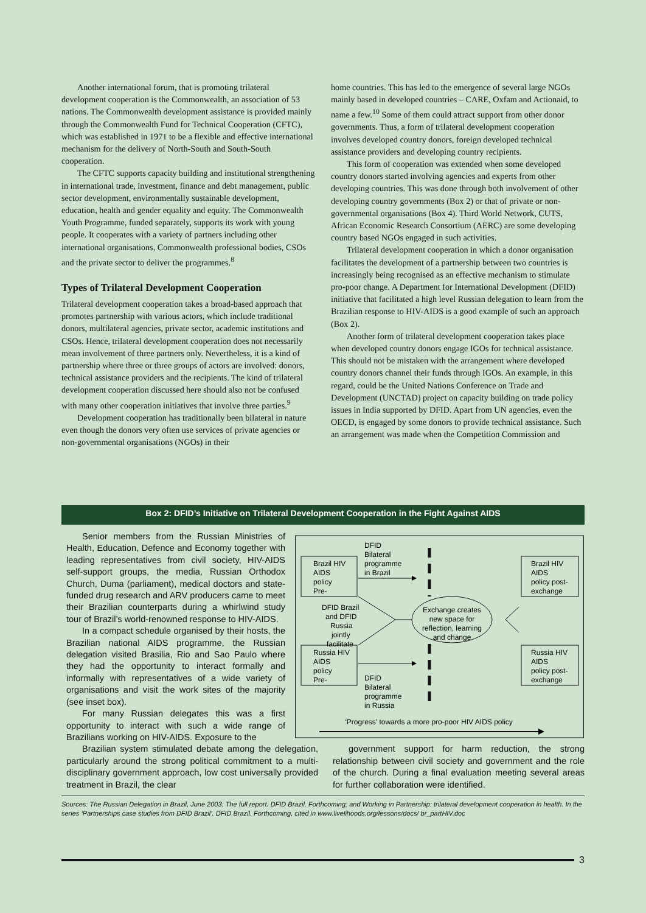Another international forum, that is promoting trilateral development cooperation is the Commonwealth, an association of 53 nations. The Commonwealth development assistance is provided mainly through the Commonwealth Fund for Technical Cooperation (CFTC), which was established in 1971 to be a flexible and effective international mechanism for the delivery of North-South and South-South cooperation.
The CFTC supports capacity building and institutional strengthening in international trade, investment, finance and debt management, public sector development, environmentally sustainable development, education, health and gender equality and equity. The Commonwealth Youth Programme, funded separately, supports its work with young people. It cooperates with a variety of partners including other international organisations, Commonwealth professional bodies, CSOs and the private sector to deliver the programmes.<sup>8</sup>
Types of Trilateral Development Cooperation
Trilateral development cooperation takes a broad-based approach that promotes partnership with various actors, which include traditional donors, multilateral agencies, private sector, academic institutions and CSOs. Hence, trilateral development cooperation does not necessarily mean involvement of three partners only. Nevertheless, it is a kind of partnership where three or three groups of actors are involved: donors, technical assistance providers and the recipients. The kind of trilateral development cooperation discussed here should also not be confused with many other cooperation initiatives that involve three parties.<sup>9</sup>
Development cooperation has traditionally been bilateral in nature even though the donors very often use services of private agencies or non-governmental organisations (NGOs) in their
home countries. This has led to the emergence of several large NGOs mainly based in developed countries – CARE, Oxfam and Actionaid, to name a few.<sup>10</sup> Some of them could attract support from other donor governments. Thus, a form of trilateral development cooperation involves developed country donors, foreign developed technical assistance providers and developing country recipients.
This form of cooperation was extended when some developed country donors started involving agencies and experts from other developing countries. This was done through both involvement of other developing country governments (Box 2) or that of private or non-governmental organisations (Box 4). Third World Network, CUTS, African Economic Research Consortium (AERC) are some developing country based NGOs engaged in such activities.
Trilateral development cooperation in which a donor organisation facilitates the development of a partnership between two countries is increasingly being recognised as an effective mechanism to stimulate pro-poor change. A Department for International Development (DFID) initiative that facilitated a high level Russian delegation to learn from the Brazilian response to HIV-AIDS is a good example of such an approach (Box 2).
Another form of trilateral development cooperation takes place when developed country donors engage IGOs for technical assistance. This should not be mistaken with the arrangement where developed country donors channel their funds through IGOs. An example, in this regard, could be the United Nations Conference on Trade and Development (UNCTAD) project on capacity building on trade policy issues in India supported by DFID. Apart from UN agencies, even the OECD, is engaged by some donors to provide technical assistance. Such an arrangement was made when the Competition Commission and
Box 2: DFID’s Initiative on Trilateral Development Cooperation in the Fight Against AIDS
Senior members from the Russian Ministries of Health, Education, Defence and Economy together with leading representatives from civil society, HIV-AIDS self-support groups, the media, Russian Orthodox Church, Duma (parliament), medical doctors and state-funded drug research and ARV producers came to meet their Brazilian counterparts during a whirlwind study tour of Brazil’s world-renowned response to HIV-AIDS.
In a compact schedule organised by their hosts, the Brazilian national AIDS programme, the Russian delegation visited Brasilia, Rio and Sao Paulo where they had the opportunity to interact formally and informally with representatives of a wide variety of organisations and visit the work sites of the majority (see inset box).
For many Russian delegates this was a first opportunity to interact with such a wide range of Brazilians working on HIV-AIDS. Exposure to the
Brazil HIV
AIDS
policy
Pre-
Russia HIV
AIDS
policy
Pre-
DFID
Bilateral
programme
in Brazil
DFID Brazil
and DFID
Russia
jointly
facilitate
Exchange creates
new space for
reflection, learning
and change
DFID
Bilateral
programme
in Russia
Brazil HIV
AIDS
policy post-
exchange
Russia HIV
AIDS
policy post-
exchange
‘Progress’ towards a more pro-poor HIV AIDS policy
Brazilian system stimulated debate among the delegation, particularly around the strong political commitment to a multi-disciplinary government approach, low cost universally provided treatment in Brazil, the clear
government support for harm reduction, the strong relationship between civil society and government and the role of the church. During a final evaluation meeting several areas for further collaboration were identified.
Sources: The Russian Delegation in Brazil, June 2003: The full report. DFID Brazil. Forthcoming; and Working in Partnership: trilateral development cooperation in health. In the series ‘Partnerships case studies from DFID Brazil’. DFID Brazil. Forthcoming, cited in www.livelihoods.org/lessons/docs/ br_partHIV.doc
3